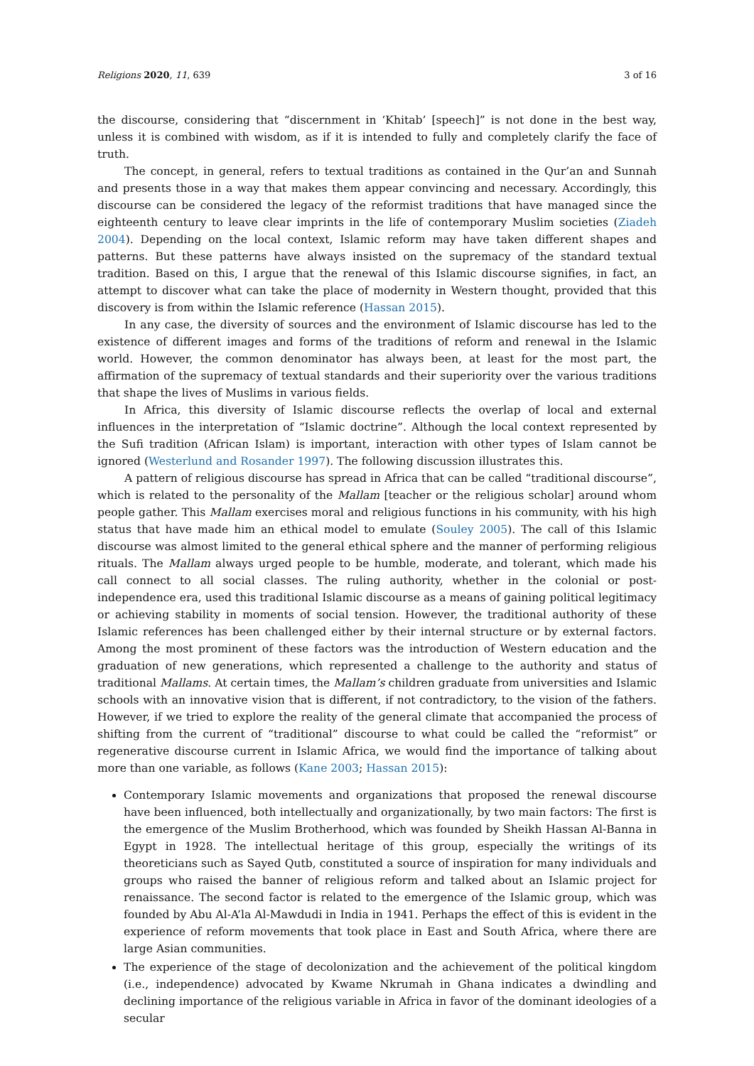Religions 2020, 11, 639 3 of 16
the discourse, considering that “discernment in ‘Khitab’ [speech]” is not done in the best way, unless it is combined with wisdom, as if it is intended to fully and completely clarify the face of truth.
The concept, in general, refers to textual traditions as contained in the Qur’an and Sunnah and presents those in a way that makes them appear convincing and necessary. Accordingly, this discourse can be considered the legacy of the reformist traditions that have managed since the eighteenth century to leave clear imprints in the life of contemporary Muslim societies (Ziadeh 2004). Depending on the local context, Islamic reform may have taken different shapes and patterns. But these patterns have always insisted on the supremacy of the standard textual tradition. Based on this, I argue that the renewal of this Islamic discourse signifies, in fact, an attempt to discover what can take the place of modernity in Western thought, provided that this discovery is from within the Islamic reference (Hassan 2015).
In any case, the diversity of sources and the environment of Islamic discourse has led to the existence of different images and forms of the traditions of reform and renewal in the Islamic world. However, the common denominator has always been, at least for the most part, the affirmation of the supremacy of textual standards and their superiority over the various traditions that shape the lives of Muslims in various fields.
In Africa, this diversity of Islamic discourse reflects the overlap of local and external influences in the interpretation of “Islamic doctrine”. Although the local context represented by the Sufi tradition (African Islam) is important, interaction with other types of Islam cannot be ignored (Westerlund and Rosander 1997). The following discussion illustrates this.
A pattern of religious discourse has spread in Africa that can be called “traditional discourse”, which is related to the personality of the Mallam [teacher or the religious scholar] around whom people gather. This Mallam exercises moral and religious functions in his community, with his high status that have made him an ethical model to emulate (Souley 2005). The call of this Islamic discourse was almost limited to the general ethical sphere and the manner of performing religious rituals. The Mallam always urged people to be humble, moderate, and tolerant, which made his call connect to all social classes. The ruling authority, whether in the colonial or post-independence era, used this traditional Islamic discourse as a means of gaining political legitimacy or achieving stability in moments of social tension. However, the traditional authority of these Islamic references has been challenged either by their internal structure or by external factors. Among the most prominent of these factors was the introduction of Western education and the graduation of new generations, which represented a challenge to the authority and status of traditional Mallams. At certain times, the Mallam’s children graduate from universities and Islamic schools with an innovative vision that is different, if not contradictory, to the vision of the fathers. However, if we tried to explore the reality of the general climate that accompanied the process of shifting from the current of “traditional” discourse to what could be called the “reformist” or regenerative discourse current in Islamic Africa, we would find the importance of talking about more than one variable, as follows (Kane 2003; Hassan 2015):
Contemporary Islamic movements and organizations that proposed the renewal discourse have been influenced, both intellectually and organizationally, by two main factors: The first is the emergence of the Muslim Brotherhood, which was founded by Sheikh Hassan Al-Banna in Egypt in 1928. The intellectual heritage of this group, especially the writings of its theoreticians such as Sayed Qutb, constituted a source of inspiration for many individuals and groups who raised the banner of religious reform and talked about an Islamic project for renaissance. The second factor is related to the emergence of the Islamic group, which was founded by Abu Al-A’la Al-Mawdudi in India in 1941. Perhaps the effect of this is evident in the experience of reform movements that took place in East and South Africa, where there are large Asian communities.
The experience of the stage of decolonization and the achievement of the political kingdom (i.e., independence) advocated by Kwame Nkrumah in Ghana indicates a dwindling and declining importance of the religious variable in Africa in favor of the dominant ideologies of a secular